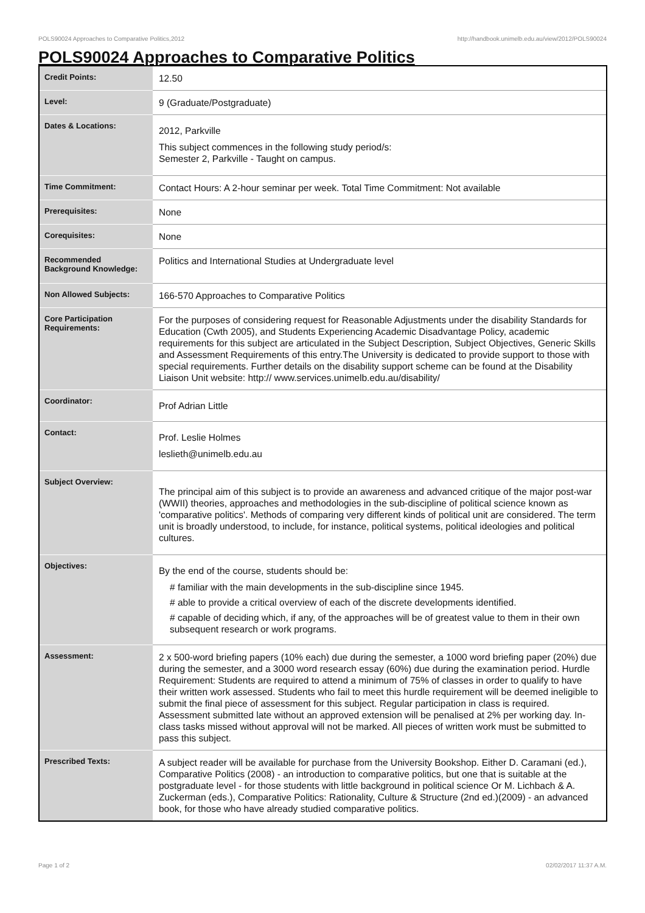POLS90024 Approaches to Comparative Politics,2012 http://handbook.unimelb.edu.au/view/2012/POLS90024
POLS90024 Approaches to Comparative Politics
| Credit Points: | 12.50 |
| Level: | 9 (Graduate/Postgraduate) |
| Dates & Locations: | 2012, Parkville This subject commences in the following study period/s: Semester 2, Parkville - Taught on campus. |
| Time Commitment: | Contact Hours: A 2-hour seminar per week. Total Time Commitment: Not available |
| Prerequisites: | None |
| Corequisites: | None |
| Recommended Background Knowledge: | Politics and International Studies at Undergraduate level |
| Non Allowed Subjects: | 166-570 Approaches to Comparative Politics |
| Core Participation Requirements: | For the purposes of considering request for Reasonable Adjustments under the disability Standards for Education (Cwth 2005), and Students Experiencing Academic Disadvantage Policy, academic requirements for this subject are articulated in the Subject Description, Subject Objectives, Generic Skills and Assessment Requirements of this entry.The University is dedicated to provide support to those with special requirements. Further details on the disability support scheme can be found at the Disability Liaison Unit website: http:// www.services.unimelb.edu.au/disability/ |
| Coordinator: | Prof Adrian Little |
| Contact: | Prof. Leslie Holmes leslieth@unimelb.edu.au |
| Subject Overview: | The principal aim of this subject is to provide an awareness and advanced critique of the major post-war (WWII) theories, approaches and methodologies in the sub-discipline of political science known as 'comparative politics'. Methods of comparing very different kinds of political unit are considered. The term unit is broadly understood, to include, for instance, political systems, political ideologies and political cultures. |
| Objectives: | By the end of the course, students should be: # familiar with the main developments in the sub-discipline since 1945. # able to provide a critical overview of each of the discrete developments identified. # capable of deciding which, if any, of the approaches will be of greatest value to them in their own subsequent research or work programs. |
| Assessment: | 2 x 500-word briefing papers (10% each) due during the semester, a 1000 word briefing paper (20%) due during the semester, and a 3000 word research essay (60%) due during the examination period. Hurdle Requirement: Students are required to attend a minimum of 75% of classes in order to qualify to have their written work assessed. Students who fail to meet this hurdle requirement will be deemed ineligible to submit the final piece of assessment for this subject. Regular participation in class is required. Assessment submitted late without an approved extension will be penalised at 2% per working day. In-class tasks missed without approval will not be marked. All pieces of written work must be submitted to pass this subject. |
| Prescribed Texts: | A subject reader will be available for purchase from the University Bookshop. Either D. Caramani (ed.), Comparative Politics (2008) - an introduction to comparative politics, but one that is suitable at the postgraduate level - for those students with little background in political science Or M. Lichbach & A. Zuckerman (eds.), Comparative Politics: Rationality, Culture & Structure (2nd ed.)(2009) - an advanced book, for those who have already studied comparative politics. |
Page 1 of 2 02/02/2017 11:37 A.M.